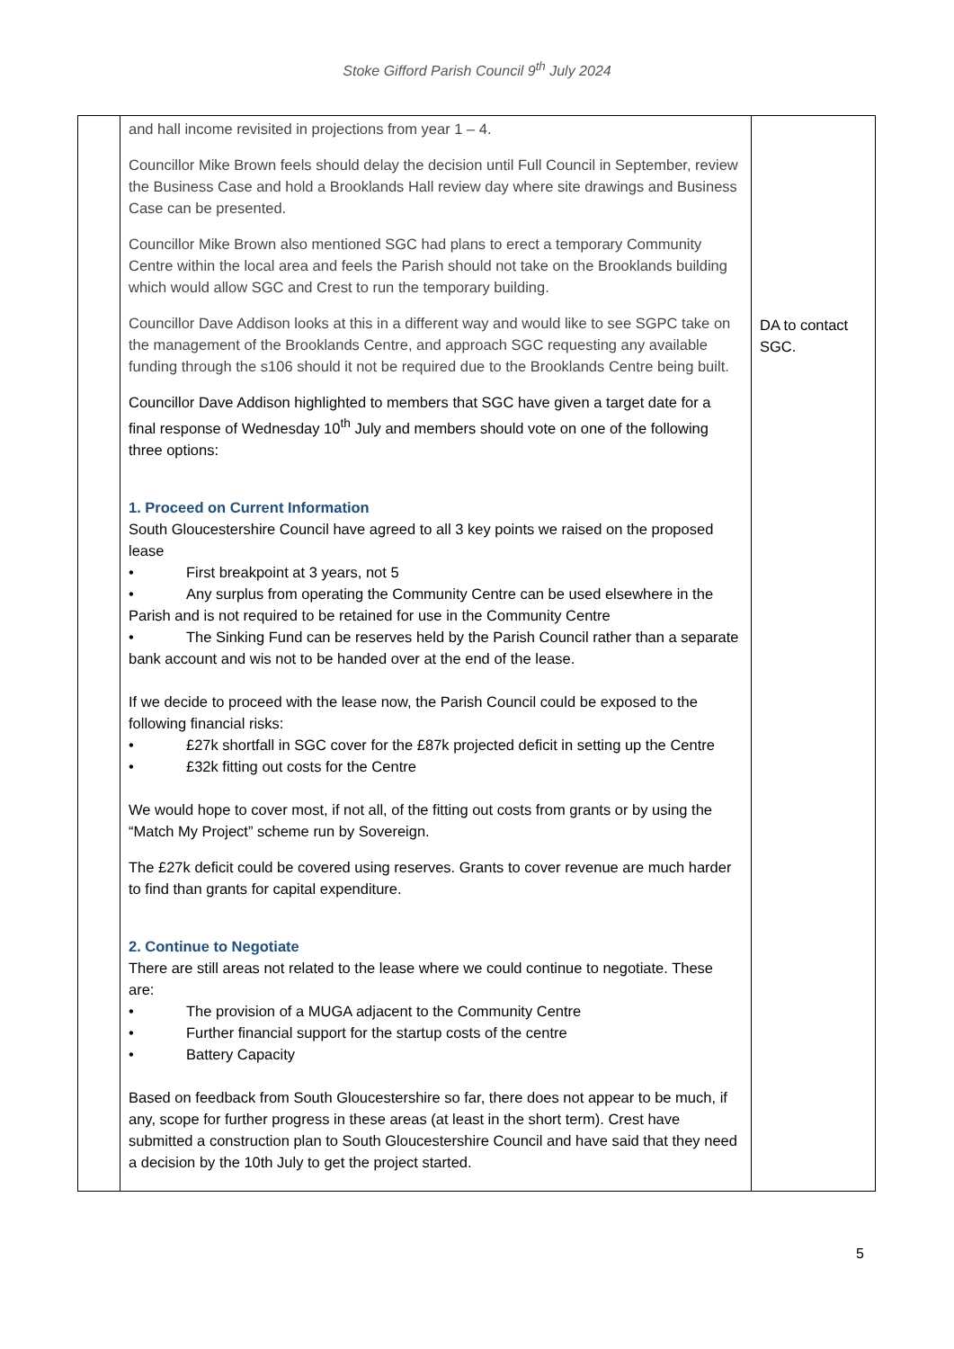Stoke Gifford Parish Council 9<sup>th</sup> July 2024
| | and hall income revisited in projections from year 1 – 4. Councillor Mike Brown feels should delay the decision until Full Council in September, review the Business Case and hold a Brooklands Hall review day where site drawings and Business Case can be presented. Councillor Mike Brown also mentioned SGC had plans to erect a temporary Community Centre within the local area and feels the Parish should not take on the Brooklands building which would allow SGC and Crest to run the temporary building. Councillor Dave Addison looks at this in a different way and would like to see SGPC take on the management of the Brooklands Centre, and approach SGC requesting any available funding through the s106 should it not be required due to the Brooklands Centre being built. Councillor Dave Addison highlighted to members that SGC have given a target date for a final response of Wednesday 10<sup>th</sup> July and members should vote on one of the following three options: 1. Proceed on Current Information South Gloucestershire Council have agreed to all 3 key points we raised on the proposed lease • First breakpoint at 3 years, not 5 • Any surplus from operating the Community Centre can be used elsewhere in the Parish and is not required to be retained for use in the Community Centre • The Sinking Fund can be reserves held by the Parish Council rather than a separate bank account and wis not to be handed over at the end of the lease. If we decide to proceed with the lease now, the Parish Council could be exposed to the following financial risks: • £27k shortfall in SGC cover for the £87k projected deficit in setting up the Centre • £32k fitting out costs for the Centre We would hope to cover most, if not all, of the fitting out costs from grants or by using the “Match My Project” scheme run by Sovereign. The £27k deficit could be covered using reserves. Grants to cover revenue are much harder to find than grants for capital expenditure. 2. Continue to Negotiate There are still areas not related to the lease where we could continue to negotiate. These are: • The provision of a MUGA adjacent to the Community Centre • Further financial support for the startup costs of the centre • Battery Capacity Based on feedback from South Gloucestershire so far, there does not appear to be much, if any, scope for further progress in these areas (at least in the short term). Crest have submitted a construction plan to South Gloucestershire Council and have said that they need a decision by the 10th July to get the project started. | DA to contact SGC. |
5